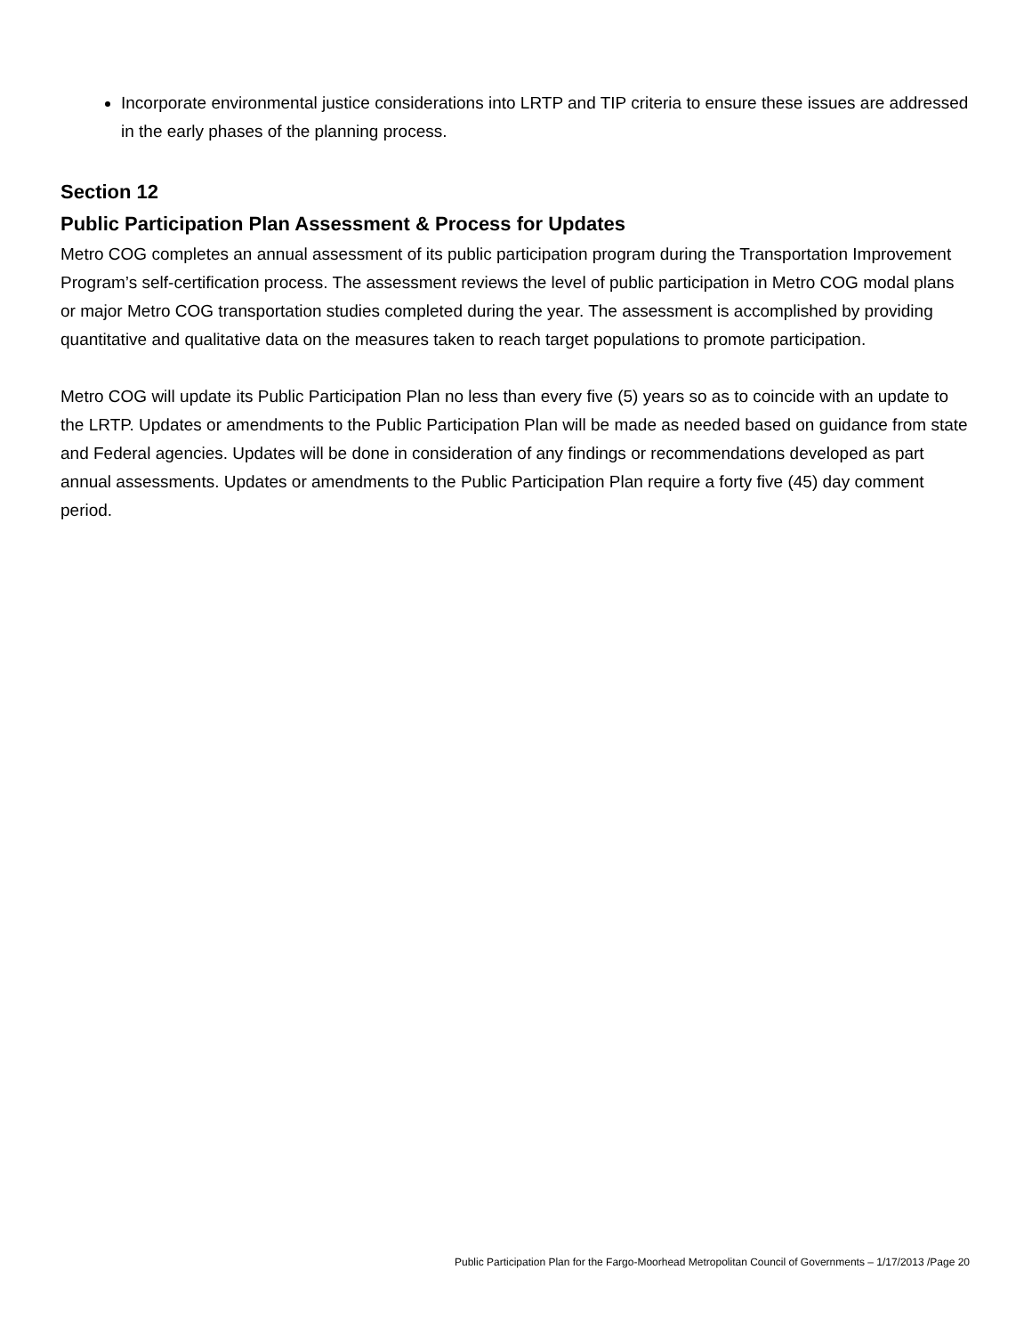Incorporate environmental justice considerations into LRTP and TIP criteria to ensure these issues are addressed in the early phases of the planning process.
Section 12
Public Participation Plan Assessment & Process for Updates
Metro COG completes an annual assessment of its public participation program during the Transportation Improvement Program’s self-certification process. The assessment reviews the level of public participation in Metro COG modal plans or major Metro COG transportation studies completed during the year. The assessment is accomplished by providing quantitative and qualitative data on the measures taken to reach target populations to promote participation.
Metro COG will update its Public Participation Plan no less than every five (5) years so as to coincide with an update to the LRTP. Updates or amendments to the Public Participation Plan will be made as needed based on guidance from state and Federal agencies. Updates will be done in consideration of any findings or recommendations developed as part annual assessments. Updates or amendments to the Public Participation Plan require a forty five (45) day comment period.
Public Participation Plan for the Fargo-Moorhead Metropolitan Council of Governments – 1/17/2013 /Page 20